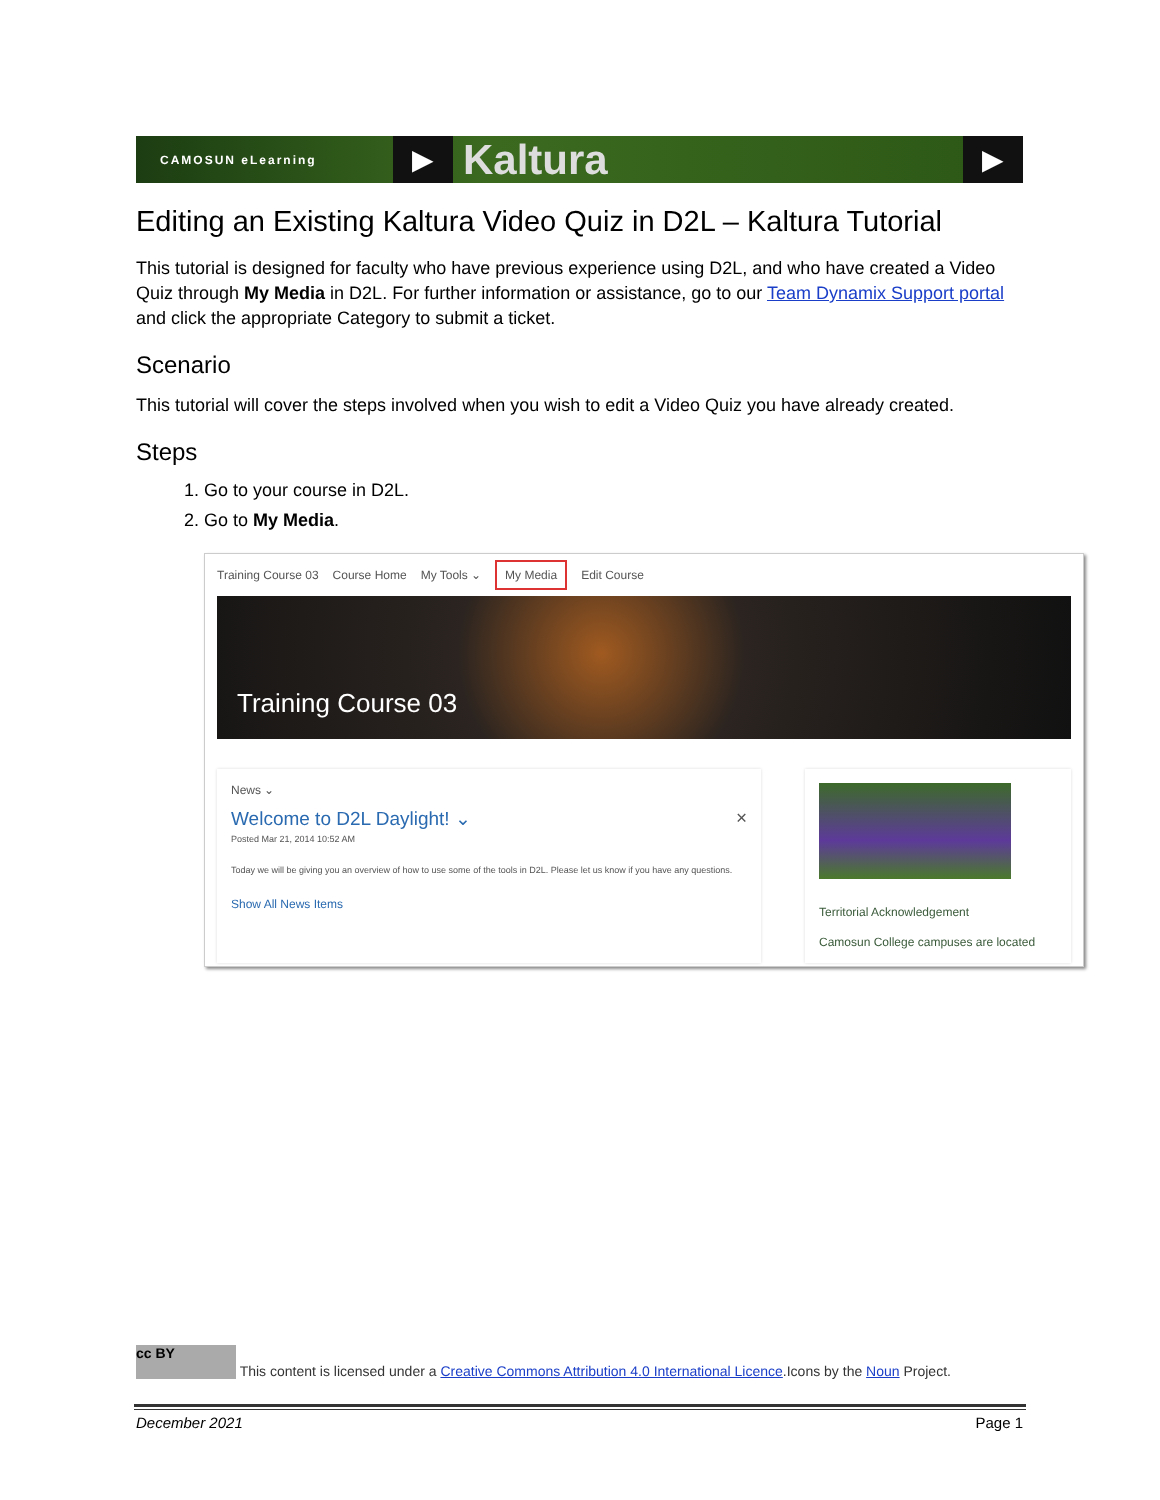CAMOSUN eLearning
▶
Kaltura
▶
Editing an Existing Kaltura Video Quiz in D2L – Kaltura Tutorial
This tutorial is designed for faculty who have previous experience using D2L, and who have created a Video Quiz through My Media in D2L. For further information or assistance, go to our Team Dynamix Support portal and click the appropriate Category to submit a ticket.
Scenario
This tutorial will cover the steps involved when you wish to edit a Video Quiz you have already created.
Steps
1. Go to your course in D2L.
2. Go to My Media.
Training Course 03 Course Home My Tools ⌄ My Media Edit Course
Training Course 03
News ⌄
Welcome to D2L Daylight! ⌄ ×
Posted Mar 21, 2014 10:52 AM
Today we will be giving you an overview of how to use some of the tools in D2L. Please let us know if you have any questions.
Show All News Items
Territorial Acknowledgement
Camosun College campuses are located
cc BY This content is licensed under a Creative Commons Attribution 4.0 International Licence.Icons by the Noun Project.
December 2021 Page 1